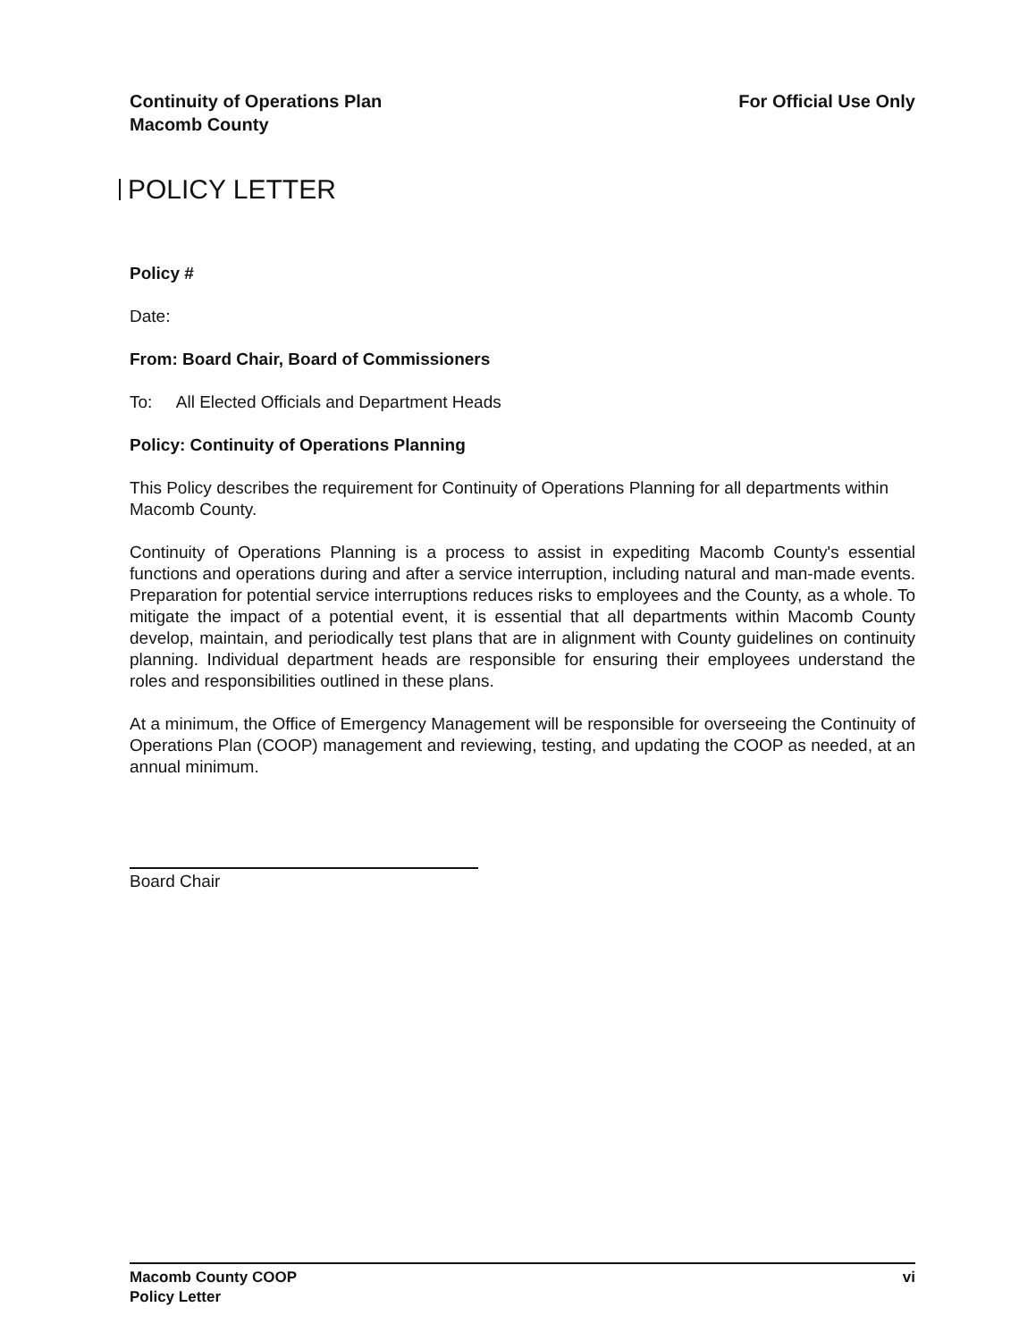Continuity of Operations Plan
Macomb County
For Official Use Only
POLICY LETTER
Policy #
Date:
From: Board Chair, Board of Commissioners
To: All Elected Officials and Department Heads
Policy: Continuity of Operations Planning
This Policy describes the requirement for Continuity of Operations Planning for all departments within Macomb County.
Continuity of Operations Planning is a process to assist in expediting Macomb County's essential functions and operations during and after a service interruption, including natural and man-made events. Preparation for potential service interruptions reduces risks to employees and the County, as a whole. To mitigate the impact of a potential event, it is essential that all departments within Macomb County develop, maintain, and periodically test plans that are in alignment with County guidelines on continuity planning. Individual department heads are responsible for ensuring their employees understand the roles and responsibilities outlined in these plans.
At a minimum, the Office of Emergency Management will be responsible for overseeing the Continuity of Operations Plan (COOP) management and reviewing, testing, and updating the COOP as needed, at an annual minimum.
Board Chair
Macomb County COOP
Policy Letter
vi